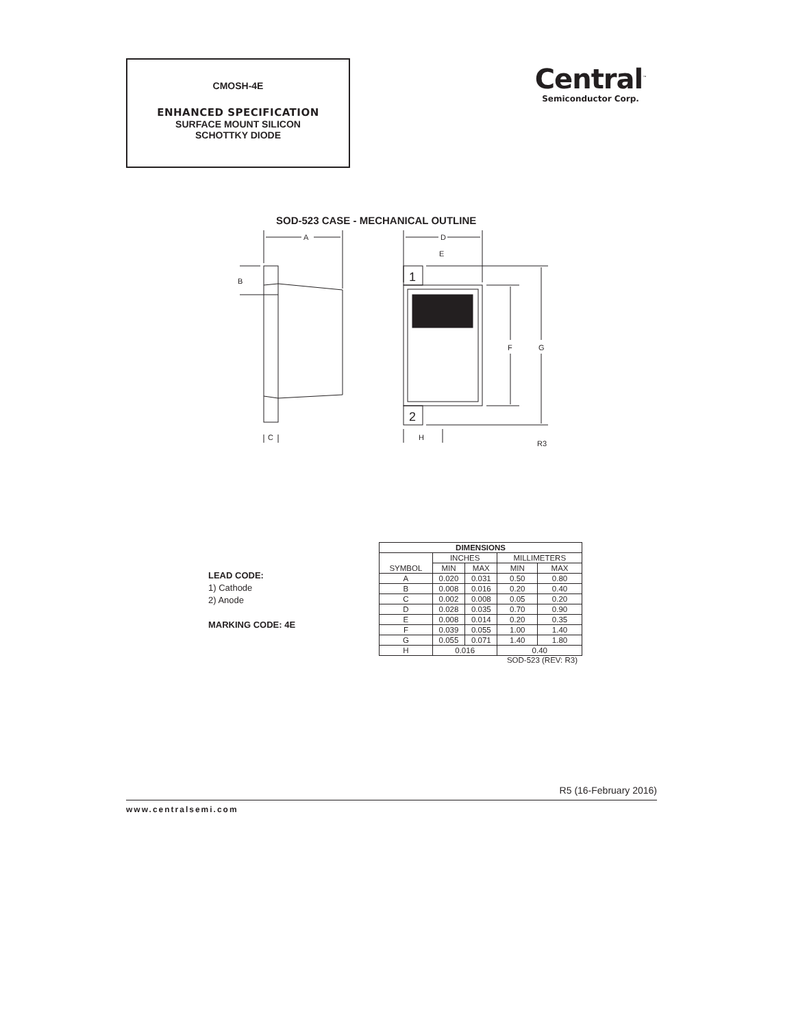CMOSH-4E
ENHANCED SPECIFICATION
SURFACE MOUNT SILICON
SCHOTTKY DIODE
Central<sup>™</sup>
Semiconductor Corp.
SOD-523 CASE - MECHANICAL OUTLINE
A
D
E
B
C
H
F
G
R3
1
2
LEAD CODE:
1) Cathode
2) Anode
MARKING CODE: 4E
| DIMENSIONS | | | | |
| --- | --- | --- | --- | --- |
| SYMBOL | INCHES | | MILLIMETERS | |
| | MIN | MAX | MIN | MAX |
| A | 0.020 | 0.031 | 0.50 | 0.80 |
| B | 0.008 | 0.016 | 0.20 | 0.40 |
| C | 0.002 | 0.008 | 0.05 | 0.20 |
| D | 0.028 | 0.035 | 0.70 | 0.90 |
| E | 0.008 | 0.014 | 0.20 | 0.35 |
| F | 0.039 | 0.055 | 1.00 | 1.40 |
| G | 0.055 | 0.071 | 1.40 | 1.80 |
| H | 0.016 | | 0.40 | |
SOD-523 (REV: R3)
R5 (16-February 2016)
www.centralsemi.com